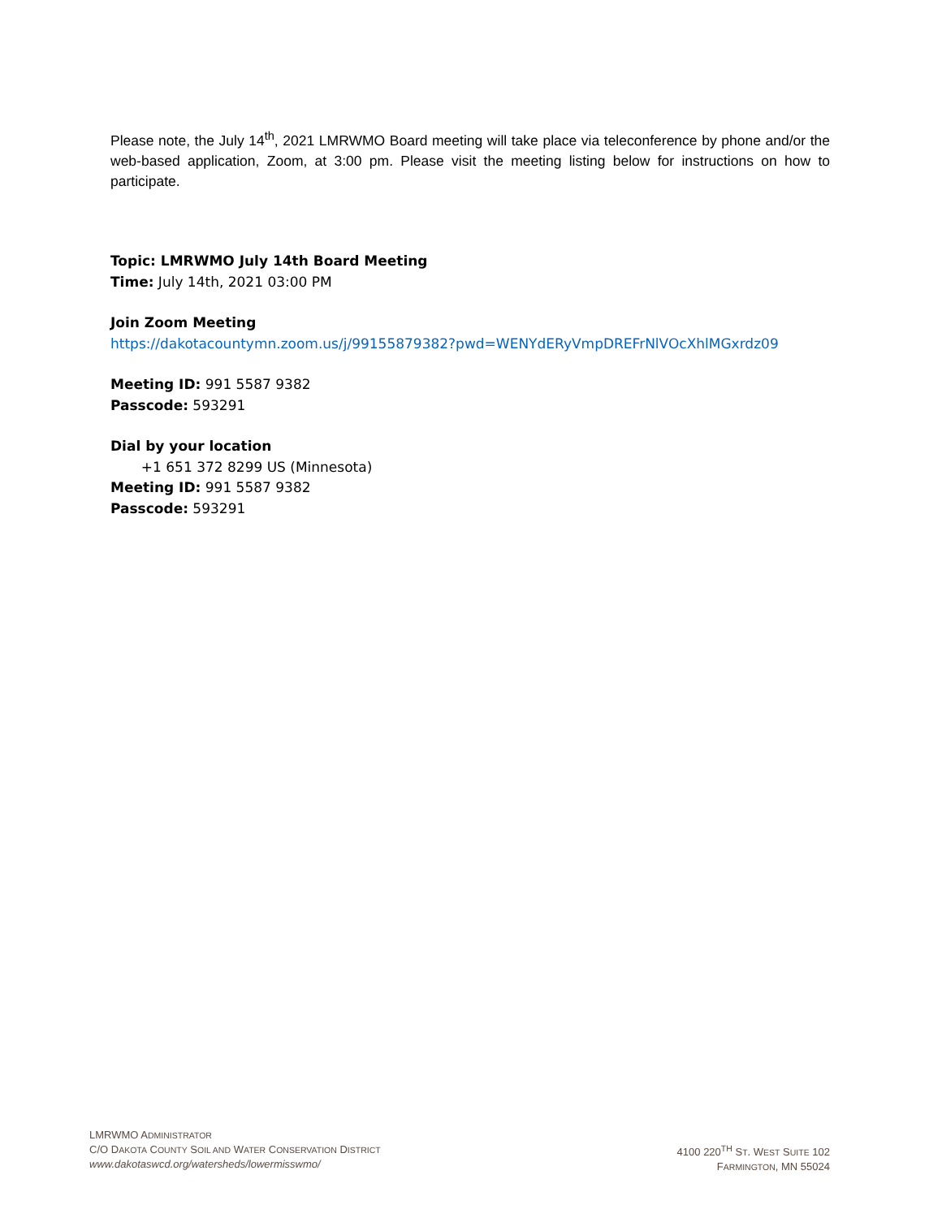Please note, the July 14<sup>th</sup>, 2021 LMRWMO Board meeting will take place via teleconference by phone and/or the web-based application, Zoom, at 3:00 pm. Please visit the meeting listing below for instructions on how to participate.
Topic: LMRWMO July 14th Board Meeting
Time: July 14th, 2021 03:00 PM
Join Zoom Meeting
https://dakotacountymn.zoom.us/j/99155879382?pwd=WENYdERyVmpDREFrNlVOcXhlMGxrdz09
Meeting ID: 991 5587 9382
Passcode: 593291
Dial by your location
+1 651 372 8299 US (Minnesota)
Meeting ID: 991 5587 9382
Passcode: 593291
LMRWMO ADMINISTRATOR
C/O DAKOTA COUNTY SOIL AND WATER CONSERVATION DISTRICT
www.dakotaswcd.org/watersheds/lowermisswmo/
4100 220<sup>TH</sup> ST. WEST SUITE 102
FARMINGTON, MN 55024